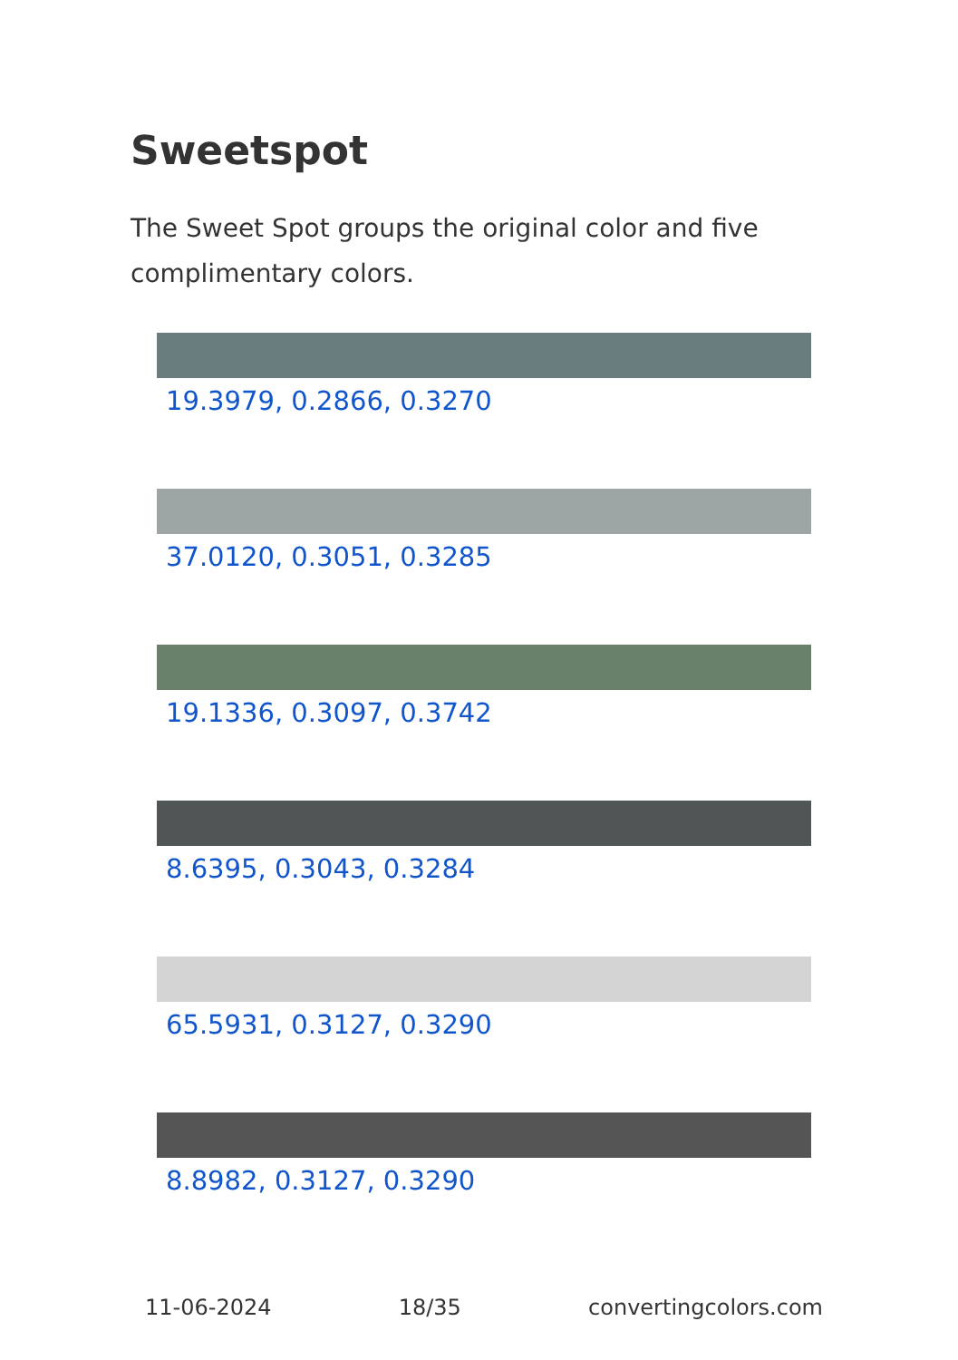Sweetspot
The Sweet Spot groups the original color and five complimentary colors.
19.3979, 0.2866, 0.3270
37.0120, 0.3051, 0.3285
19.1336, 0.3097, 0.3742
8.6395, 0.3043, 0.3284
65.5931, 0.3127, 0.3290
8.8982, 0.3127, 0.3290
11-06-2024 18/35 convertingcolors.com